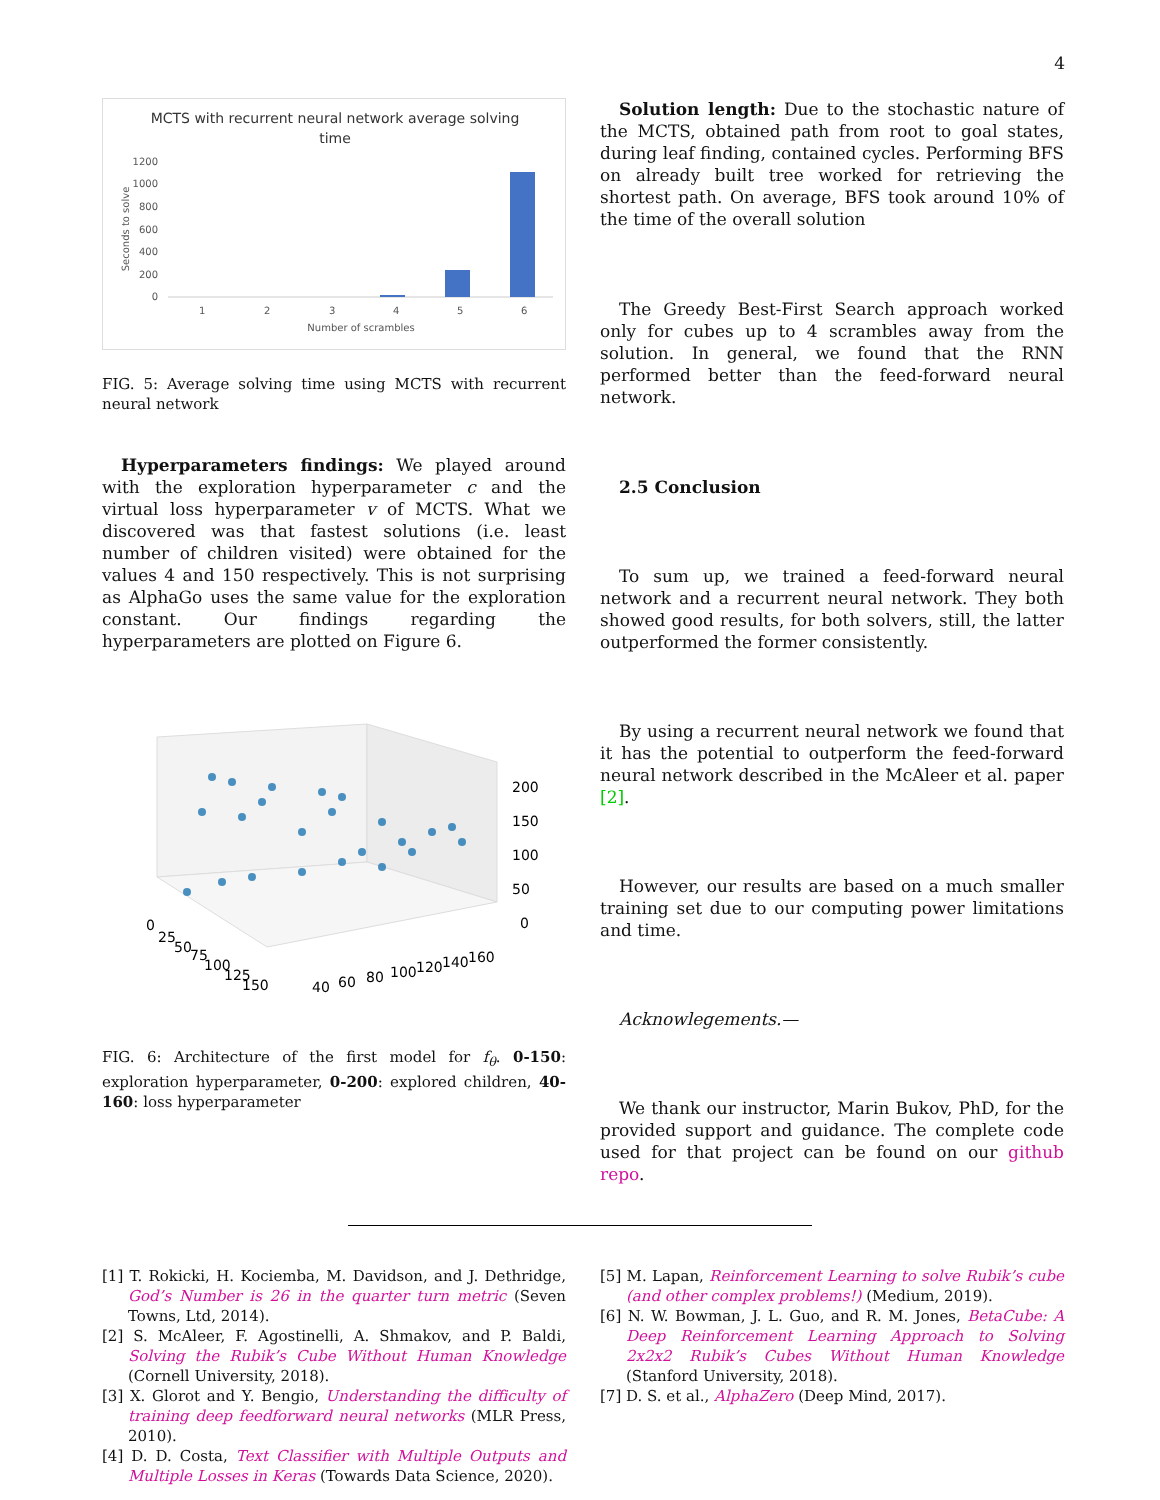4
MCTS with recurrent neural network average solving
time
1200
1000
800
600
400
200
0
1
2
3
4
5
6
Number of scrambles
Seconds to solve
FIG. 5: Average solving time using MCTS with recurrent neural network
Hyperparameters findings: We played around with the exploration hyperparameter c and the virtual loss hyperparameter v of MCTS. What we discovered was that fastest solutions (i.e. least number of children visited) were obtained for the values 4 and 150 respectively. This is not surprising as AlphaGo uses the same value for the exploration constant. Our findings regarding the hyperparameters are plotted on Figure 6.
200
150
100
50
0
0
25
50
75
100
125
150
40
60
80
100
120
140
160
FIG. 6: Architecture of the first model for f<sub>θ</sub>. 0-150: exploration hyperparameter, 0-200: explored children, 40-160: loss hyperparameter
Solution length: Due to the stochastic nature of the MCTS, obtained path from root to goal states, during leaf finding, contained cycles. Performing BFS on already built tree worked for retrieving the shortest path. On average, BFS took around 10% of the time of the overall solution
The Greedy Best-First Search approach worked only for cubes up to 4 scrambles away from the solution. In general, we found that the RNN performed better than the feed-forward neural network.
2.5 Conclusion
To sum up, we trained a feed-forward neural network and a recurrent neural network. They both showed good results, for both solvers, still, the latter outperformed the former consistently.
By using a recurrent neural network we found that it has the potential to outperform the feed-forward neural network described in the McAleer et al. paper [2].
However, our results are based on a much smaller training set due to our computing power limitations and time.
Acknowlegements.—
We thank our instructor, Marin Bukov, PhD, for the provided support and guidance. The complete code used for that project can be found on our github repo.
[1] T. Rokicki, H. Kociemba, M. Davidson, and J. Dethridge, God’s Number is 26 in the quarter turn metric (Seven Towns, Ltd, 2014).
[2] S. McAleer, F. Agostinelli, A. Shmakov, and P. Baldi, Solving the Rubik’s Cube Without Human Knowledge (Cornell University, 2018).
[3] X. Glorot and Y. Bengio, Understanding the difficulty of training deep feedforward neural networks (MLR Press, 2010).
[4] D. D. Costa, Text Classifier with Multiple Outputs and Multiple Losses in Keras (Towards Data Science, 2020).
[5] M. Lapan, Reinforcement Learning to solve Rubik’s cube (and other complex problems!) (Medium, 2019).
[6] N. W. Bowman, J. L. Guo, and R. M. Jones, BetaCube: A Deep Reinforcement Learning Approach to Solving 2x2x2 Rubik’s Cubes Without Human Knowledge (Stanford University, 2018).
[7] D. S. et al., AlphaZero (Deep Mind, 2017).